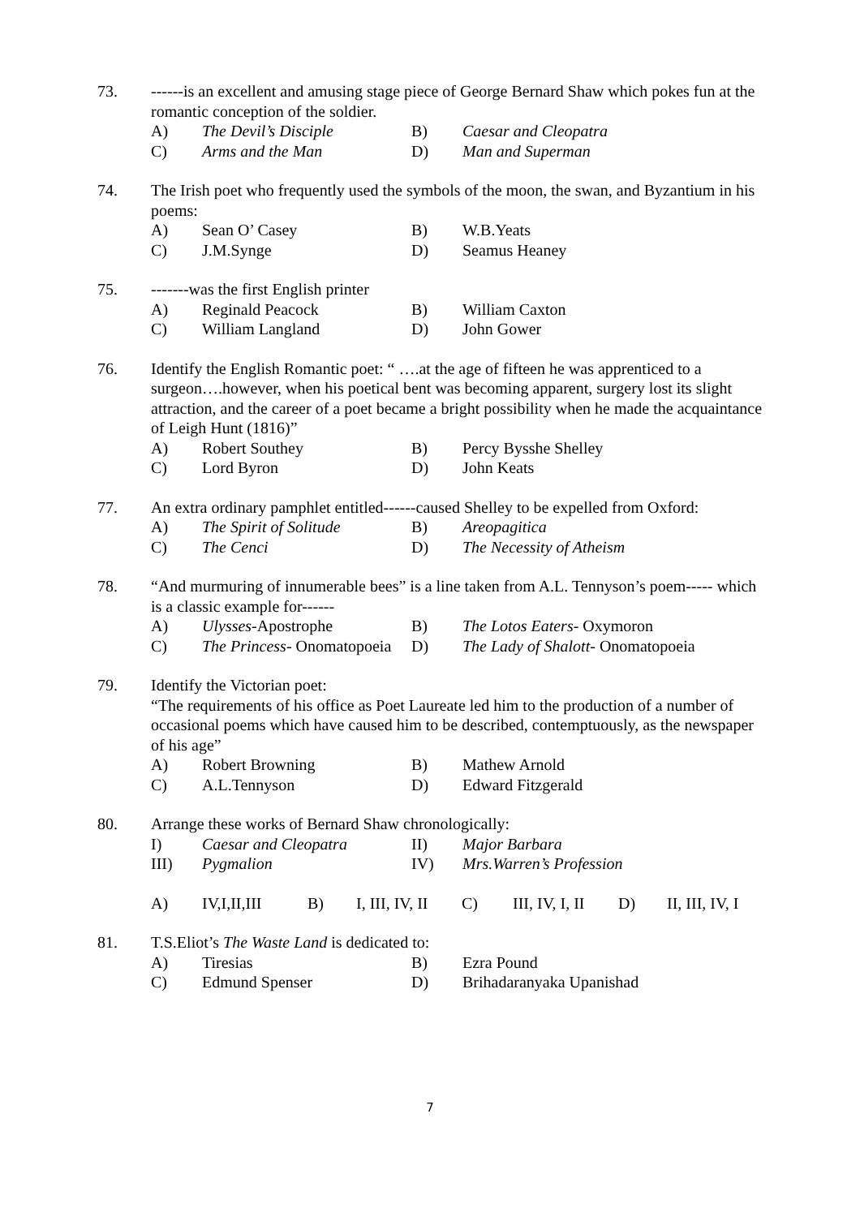73. ------is an excellent and amusing stage piece of George Bernard Shaw which pokes fun at the romantic conception of the soldier.
A) The Devil’s Disciple B) Caesar and Cleopatra C) Arms and the Man D) Man and Superman
74. The Irish poet who frequently used the symbols of the moon, the swan, and Byzantium in his poems:
A) Sean O’ Casey B) W.B.Yeats C) J.M.Synge D) Seamus Heaney
75. -------was the first English printer
A) Reginald Peacock B) William Caxton C) William Langland D) John Gower
76. Identify the English Romantic poet: “ ….at the age of fifteen he was apprenticed to a surgeon….however, when his poetical bent was becoming apparent, surgery lost its slight attraction, and the career of a poet became a bright possibility when he made the acquaintance of Leigh Hunt (1816)”
A) Robert Southey B) Percy Bysshe Shelley C) Lord Byron D) John Keats
77. An extra ordinary pamphlet entitled------caused Shelley to be expelled from Oxford:
A) The Spirit of Solitude B) Areopagitica C) The Cenci D) The Necessity of Atheism
78. “And murmuring of innumerable bees” is a line taken from A.L. Tennyson’s poem----- which is a classic example for------
A) Ulysses-Apostrophe B) The Lotos Eaters- Oxymoron C) The Princess- Onomatopoeia D) The Lady of Shalott- Onomatopoeia
79. Identify the Victorian poet:
“The requirements of his office as Poet Laureate led him to the production of a number of occasional poems which have caused him to be described, contemptuously, as the newspaper of his age”
A) Robert Browning B) Mathew Arnold C) A.L.Tennyson D) Edward Fitzgerald
80. Arrange these works of Bernard Shaw chronologically:
I) Caesar and Cleopatra II) Major Barbara III) Pygmalion IV) Mrs.Warren’s Profession
A) IV,I,II,III B) I, III, IV, II C) III, IV, I, II D) II, III, IV, I
81. T.S.Eliot’s The Waste Land is dedicated to:
A) Tiresias B) Ezra Pound C) Edmund Spenser D) Brihadaranyaka Upanishad
7